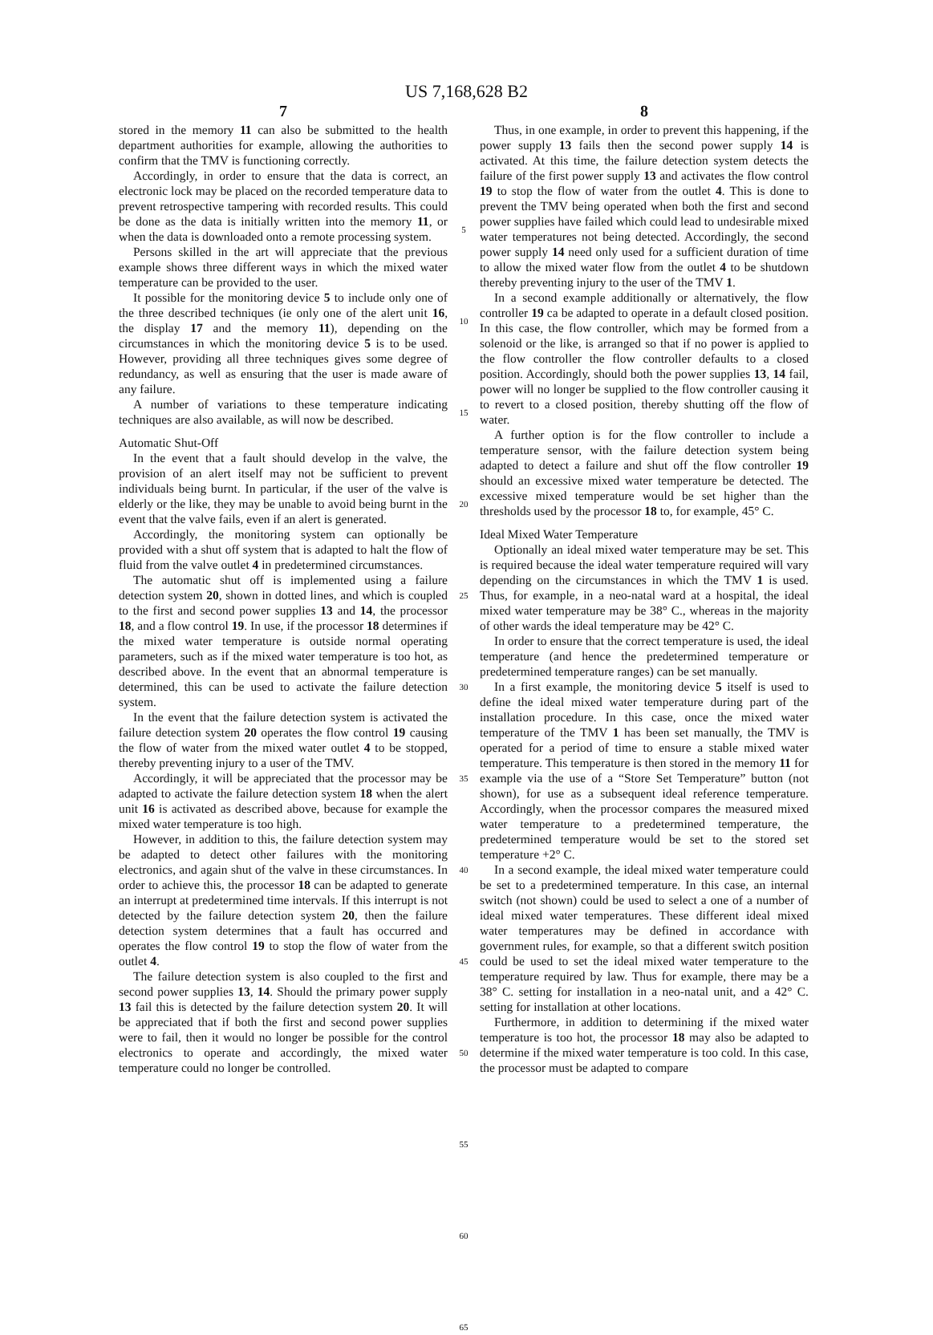US 7,168,628 B2
7
stored in the memory 11 can also be submitted to the health department authorities for example, allowing the authorities to confirm that the TMV is functioning correctly.
Accordingly, in order to ensure that the data is correct, an electronic lock may be placed on the recorded temperature data to prevent retrospective tampering with recorded results. This could be done as the data is initially written into the memory 11, or when the data is downloaded onto a remote processing system.
Persons skilled in the art will appreciate that the previous example shows three different ways in which the mixed water temperature can be provided to the user.
It possible for the monitoring device 5 to include only one of the three described techniques (ie only one of the alert unit 16, the display 17 and the memory 11), depending on the circumstances in which the monitoring device 5 is to be used. However, providing all three techniques gives some degree of redundancy, as well as ensuring that the user is made aware of any failure.
A number of variations to these temperature indicating techniques are also available, as will now be described.
Automatic Shut-Off
In the event that a fault should develop in the valve, the provision of an alert itself may not be sufficient to prevent individuals being burnt. In particular, if the user of the valve is elderly or the like, they may be unable to avoid being burnt in the event that the valve fails, even if an alert is generated.
Accordingly, the monitoring system can optionally be provided with a shut off system that is adapted to halt the flow of fluid from the valve outlet 4 in predetermined circumstances.
The automatic shut off is implemented using a failure detection system 20, shown in dotted lines, and which is coupled to the first and second power supplies 13 and 14, the processor 18, and a flow control 19. In use, if the processor 18 determines if the mixed water temperature is outside normal operating parameters, such as if the mixed water temperature is too hot, as described above. In the event that an abnormal temperature is determined, this can be used to activate the failure detection system.
In the event that the failure detection system is activated the failure detection system 20 operates the flow control 19 causing the flow of water from the mixed water outlet 4 to be stopped, thereby preventing injury to a user of the TMV.
Accordingly, it will be appreciated that the processor may be adapted to activate the failure detection system 18 when the alert unit 16 is activated as described above, because for example the mixed water temperature is too high.
However, in addition to this, the failure detection system may be adapted to detect other failures with the monitoring electronics, and again shut of the valve in these circumstances. In order to achieve this, the processor 18 can be adapted to generate an interrupt at predetermined time intervals. If this interrupt is not detected by the failure detection system 20, then the failure detection system determines that a fault has occurred and operates the flow control 19 to stop the flow of water from the outlet 4.
The failure detection system is also coupled to the first and second power supplies 13, 14. Should the primary power supply 13 fail this is detected by the failure detection system 20. It will be appreciated that if both the first and second power supplies were to fail, then it would no longer be possible for the control electronics to operate and accordingly, the mixed water temperature could no longer be controlled.
5
10
15
20
25
30
35
40
45
50
55
60
65
8
Thus, in one example, in order to prevent this happening, if the power supply 13 fails then the second power supply 14 is activated. At this time, the failure detection system detects the failure of the first power supply 13 and activates the flow control 19 to stop the flow of water from the outlet 4. This is done to prevent the TMV being operated when both the first and second power supplies have failed which could lead to undesirable mixed water temperatures not being detected. Accordingly, the second power supply 14 need only used for a sufficient duration of time to allow the mixed water flow from the outlet 4 to be shutdown thereby preventing injury to the user of the TMV 1.
In a second example additionally or alternatively, the flow controller 19 ca be adapted to operate in a default closed position. In this case, the flow controller, which may be formed from a solenoid or the like, is arranged so that if no power is applied to the flow controller the flow controller defaults to a closed position. Accordingly, should both the power supplies 13, 14 fail, power will no longer be supplied to the flow controller causing it to revert to a closed position, thereby shutting off the flow of water.
A further option is for the flow controller to include a temperature sensor, with the failure detection system being adapted to detect a failure and shut off the flow controller 19 should an excessive mixed water temperature be detected. The excessive mixed temperature would be set higher than the thresholds used by the processor 18 to, for example, 45° C.
Ideal Mixed Water Temperature
Optionally an ideal mixed water temperature may be set. This is required because the ideal water temperature required will vary depending on the circumstances in which the TMV 1 is used. Thus, for example, in a neo-natal ward at a hospital, the ideal mixed water temperature may be 38° C., whereas in the majority of other wards the ideal temperature may be 42° C.
In order to ensure that the correct temperature is used, the ideal temperature (and hence the predetermined temperature or predetermined temperature ranges) can be set manually.
In a first example, the monitoring device 5 itself is used to define the ideal mixed water temperature during part of the installation procedure. In this case, once the mixed water temperature of the TMV 1 has been set manually, the TMV is operated for a period of time to ensure a stable mixed water temperature. This temperature is then stored in the memory 11 for example via the use of a “Store Set Temperature” button (not shown), for use as a subsequent ideal reference temperature. Accordingly, when the processor compares the measured mixed water temperature to a predetermined temperature, the predetermined temperature would be set to the stored set temperature +2° C.
In a second example, the ideal mixed water temperature could be set to a predetermined temperature. In this case, an internal switch (not shown) could be used to select a one of a number of ideal mixed water temperatures. These different ideal mixed water temperatures may be defined in accordance with government rules, for example, so that a different switch position could be used to set the ideal mixed water temperature to the temperature required by law. Thus for example, there may be a 38° C. setting for installation in a neo-natal unit, and a 42° C. setting for installation at other locations.
Furthermore, in addition to determining if the mixed water temperature is too hot, the processor 18 may also be adapted to determine if the mixed water temperature is too cold. In this case, the processor must be adapted to compare